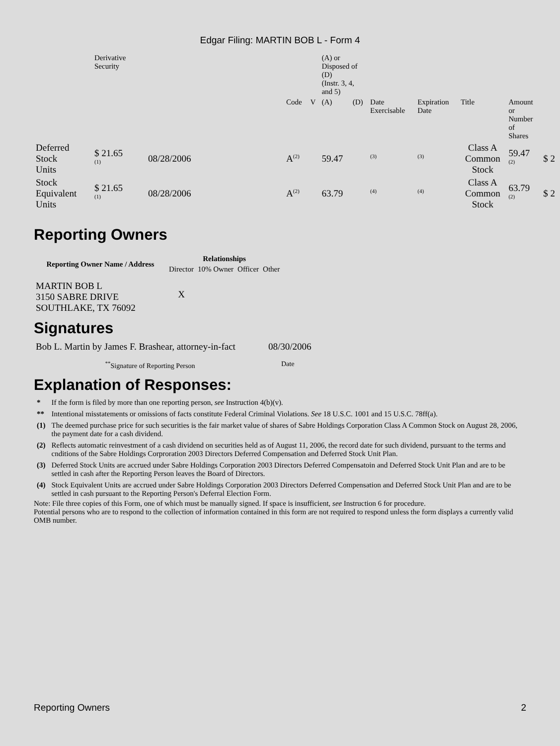Edgar Filing: MARTIN BOB L - Form 4
| | Derivative Security | | | | (A) or Disposed of (D) (Instr. 3, 4, and 5) | | | | | | |
| | | | Code | V | (A) | (D) | Date Exercisable | Expiration Date | Title | Amount or Number of Shares | |
| Deferred Stock Units | $ 21.65 <sup>(1)</sup> | 08/28/2006 | A<sup>(2)</sup> | | 59.47 | | <sup>(3)</sup> | <sup>(3)</sup> | Class A Common Stock | 59.47 <sup>(2)</sup> | $ 2 |
| Stock Equivalent Units | $ 21.65 <sup>(1)</sup> | 08/28/2006 | A<sup>(2)</sup> | | 63.79 | | <sup>(4)</sup> | <sup>(4)</sup> | Class A Common Stock | 63.79 <sup>(2)</sup> | $ 2 |
Reporting Owners
| Reporting Owner Name / Address | Relationships | | | |
| --- | --- | --- | --- | --- |
| | Director | 10% Owner | Officer | Other |
| MARTIN BOB L 3150 SABRE DRIVE SOUTHLAKE, TX 76092 | X | | | |
Signatures
| Bob L. Martin by James F. Brashear, attorney-in-fact | 08/30/2006 |
| <sup>**</sup> Signature of Reporting Person | Date |
Explanation of Responses:
| * | If the form is filed by more than one reporting person, see Instruction 4(b)(v). |
| ** | Intentional misstatements or omissions of facts constitute Federal Criminal Violations. See 18 U.S.C. 1001 and 15 U.S.C. 78ff(a). |
| (1) | The deemed purchase price for such securities is the fair market value of shares of Sabre Holdings Corporation Class A Common Stock on August 28, 2006, the payment date for a cash dividend. |
| (2) | Reflects automatic reinvestment of a cash dividend on securities held as of August 11, 2006, the record date for such dividend, pursuant to the terms and cnditions of the Sabre Holdings Corproration 2003 Directors Deferred Compensation and Deferred Stock Unit Plan. |
| (3) | Deferred Stock Units are accrued under Sabre Holdings Corporation 2003 Directors Deferred Compensatoin and Deferred Stock Unit Plan and are to be settled in cash after the Reporting Person leaves the Board of Directors. |
| (4) | Stock Equivalent Units are accrued under Sabre Holdings Corporation 2003 Directors Deferred Compensation and Deferred Stock Unit Plan and are to be settled in cash pursuant to the Reporting Person's Deferral Election Form. |
Note: File three copies of this Form, one of which must be manually signed. If space is insufficient, see Instruction 6 for procedure.
Potential persons who are to respond to the collection of information contained in this form are not required to respond unless the form displays a currently valid OMB number.
Reporting Owners 2